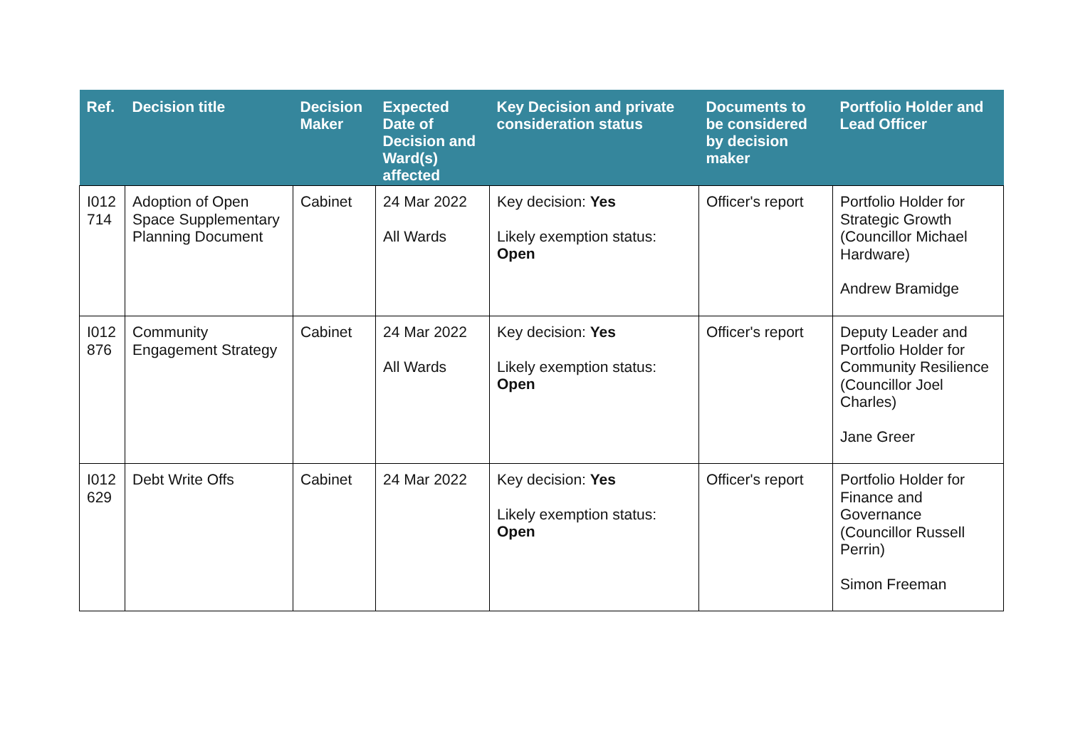| Ref. | Decision title | Decision Maker | Expected Date of Decision and Ward(s) affected | Key Decision and private consideration status | Documents to be considered by decision maker | Portfolio Holder and Lead Officer |
| --- | --- | --- | --- | --- | --- | --- |
| I012 714 | Adoption of Open Space Supplementary Planning Document | Cabinet | 24 Mar 2022 All Wards | Key decision: Yes Likely exemption status: Open | Officer's report | Portfolio Holder for Strategic Growth (Councillor Michael Hardware) Andrew Bramidge |
| I012 876 | Community Engagement Strategy | Cabinet | 24 Mar 2022 All Wards | Key decision: Yes Likely exemption status: Open | Officer's report | Deputy Leader and Portfolio Holder for Community Resilience (Councillor Joel Charles) Jane Greer |
| I012 629 | Debt Write Offs | Cabinet | 24 Mar 2022 | Key decision: Yes Likely exemption status: Open | Officer's report | Portfolio Holder for Finance and Governance (Councillor Russell Perrin) Simon Freeman |